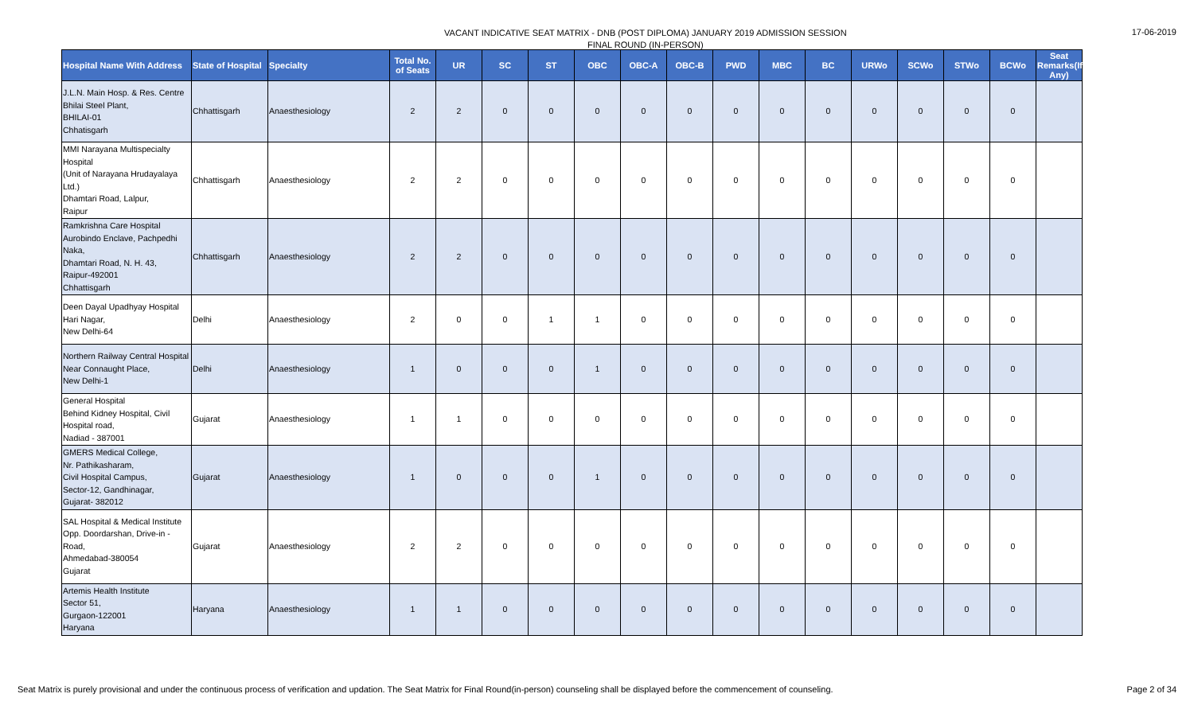VACANT INDICATIVE SEAT MATRIX - DNB (POST DIPLOMA) JANUARY 2019 ADMISSION SESSION
FINAL ROUND (IN-PERSON)
17-06-2019
| Hospital Name With Address | State of Hospital | Specialty | Total No. of Seats | UR | SC | ST | OBC | OBC-A | OBC-B | PWD | MBC | BC | URWo | SCWo | STWo | BCWo | Seat Remarks(If Any) |
| --- | --- | --- | --- | --- | --- | --- | --- | --- | --- | --- | --- | --- | --- | --- | --- | --- | --- |
| J.L.N. Main Hosp. & Res. Centre Bhilai Steel Plant, BHILAI-01 Chhatisgarh | Chhattisgarh | Anaesthesiology | 2 | 2 | 0 | 0 | 0 | 0 | 0 | 0 | 0 | 0 | 0 | 0 | 0 | 0 | |
| MMI Narayana Multispecialty Hospital (Unit of Narayana Hrudayalaya Ltd.) Dhamtari Road, Lalpur, Raipur | Chhattisgarh | Anaesthesiology | 2 | 2 | 0 | 0 | 0 | 0 | 0 | 0 | 0 | 0 | 0 | 0 | 0 | 0 | |
| Ramkrishna Care Hospital Aurobindo Enclave, Pachpedhi Naka, Dhamtari Road, N. H. 43, Raipur-492001 Chhattisgarh | Chhattisgarh | Anaesthesiology | 2 | 2 | 0 | 0 | 0 | 0 | 0 | 0 | 0 | 0 | 0 | 0 | 0 | 0 | |
| Deen Dayal Upadhyay Hospital Hari Nagar, New Delhi-64 | Delhi | Anaesthesiology | 2 | 0 | 0 | 1 | 1 | 0 | 0 | 0 | 0 | 0 | 0 | 0 | 0 | 0 | |
| Northern Railway Central Hospital Near Connaught Place, New Delhi-1 | Delhi | Anaesthesiology | 1 | 0 | 0 | 0 | 1 | 0 | 0 | 0 | 0 | 0 | 0 | 0 | 0 | 0 | |
| General Hospital Behind Kidney Hospital, Civil Hospital road, Nadiad - 387001 | Gujarat | Anaesthesiology | 1 | 1 | 0 | 0 | 0 | 0 | 0 | 0 | 0 | 0 | 0 | 0 | 0 | 0 | |
| GMERS Medical College, Nr. Pathikasharam, Civil Hospital Campus, Sector-12, Gandhinagar, Gujarat- 382012 | Gujarat | Anaesthesiology | 1 | 0 | 0 | 0 | 1 | 0 | 0 | 0 | 0 | 0 | 0 | 0 | 0 | 0 | |
| SAL Hospital & Medical Institute Opp. Doordarshan, Drive-in - Road, Ahmedabad-380054 Gujarat | Gujarat | Anaesthesiology | 2 | 2 | 0 | 0 | 0 | 0 | 0 | 0 | 0 | 0 | 0 | 0 | 0 | 0 | |
| Artemis Health Institute Sector 51, Gurgaon-122001 Haryana | Haryana | Anaesthesiology | 1 | 1 | 0 | 0 | 0 | 0 | 0 | 0 | 0 | 0 | 0 | 0 | 0 | 0 | |
Seat Matrix is purely provisional and under the continuous process of verification and updation. The Seat Matrix for Final Round(in-person) counseling shall be displayed before the commencement of counseling.
Page 2 of 34